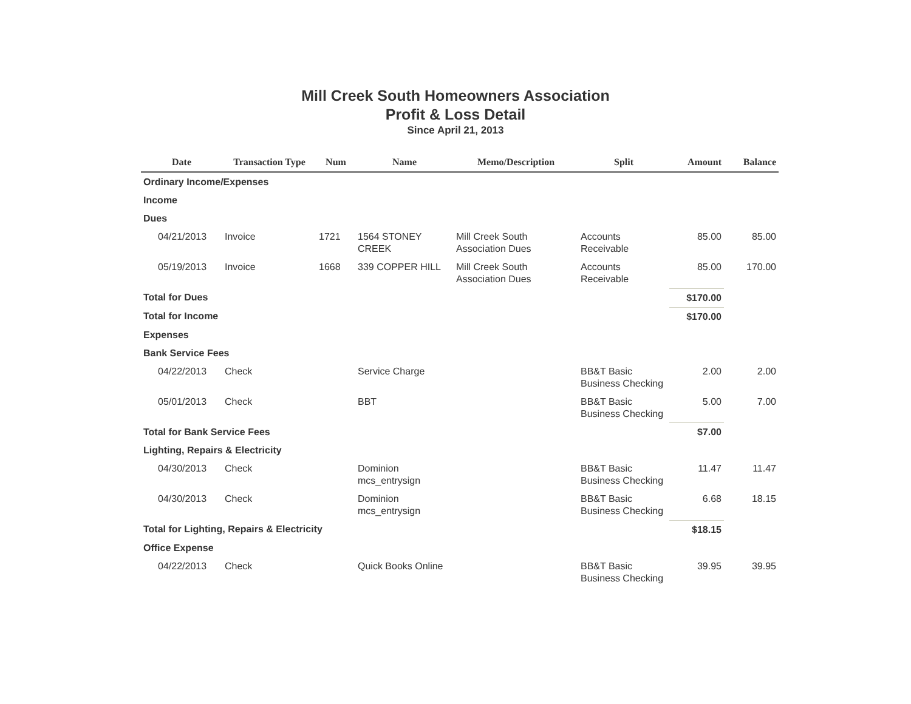Mill Creek South Homeowners Association
Profit & Loss Detail
Since April 21, 2013
| Date | Transaction Type | Num | Name | Memo/Description | Split | Amount | Balance |
| --- | --- | --- | --- | --- | --- | --- | --- |
| Ordinary Income/Expenses | | | | | | | |
| Income | | | | | | | |
| Dues | | | | | | | |
| 04/21/2013 | Invoice | 1721 | 1564 STONEY CREEK | Mill Creek South Association Dues | Accounts Receivable | 85.00 | 85.00 |
| 05/19/2013 | Invoice | 1668 | 339 COPPER HILL | Mill Creek South Association Dues | Accounts Receivable | 85.00 | 170.00 |
| Total for Dues | | | | | | $170.00 | |
| Total for Income | | | | | | $170.00 | |
| Expenses | | | | | | | |
| Bank Service Fees | | | | | | | |
| 04/22/2013 | Check | | Service Charge | | BB&T Basic Business Checking | 2.00 | 2.00 |
| 05/01/2013 | Check | | BBT | | BB&T Basic Business Checking | 5.00 | 7.00 |
| Total for Bank Service Fees | | | | | | $7.00 | |
| Lighting, Repairs & Electricity | | | | | | | |
| 04/30/2013 | Check | | Dominion mcs_entrysign | | BB&T Basic Business Checking | 11.47 | 11.47 |
| 04/30/2013 | Check | | Dominion mcs_entrysign | | BB&T Basic Business Checking | 6.68 | 18.15 |
| Total for Lighting, Repairs & Electricity | | | | | | $18.15 | |
| Office Expense | | | | | | | |
| 04/22/2013 | Check | | Quick Books Online | | BB&T Basic Business Checking | 39.95 | 39.95 |